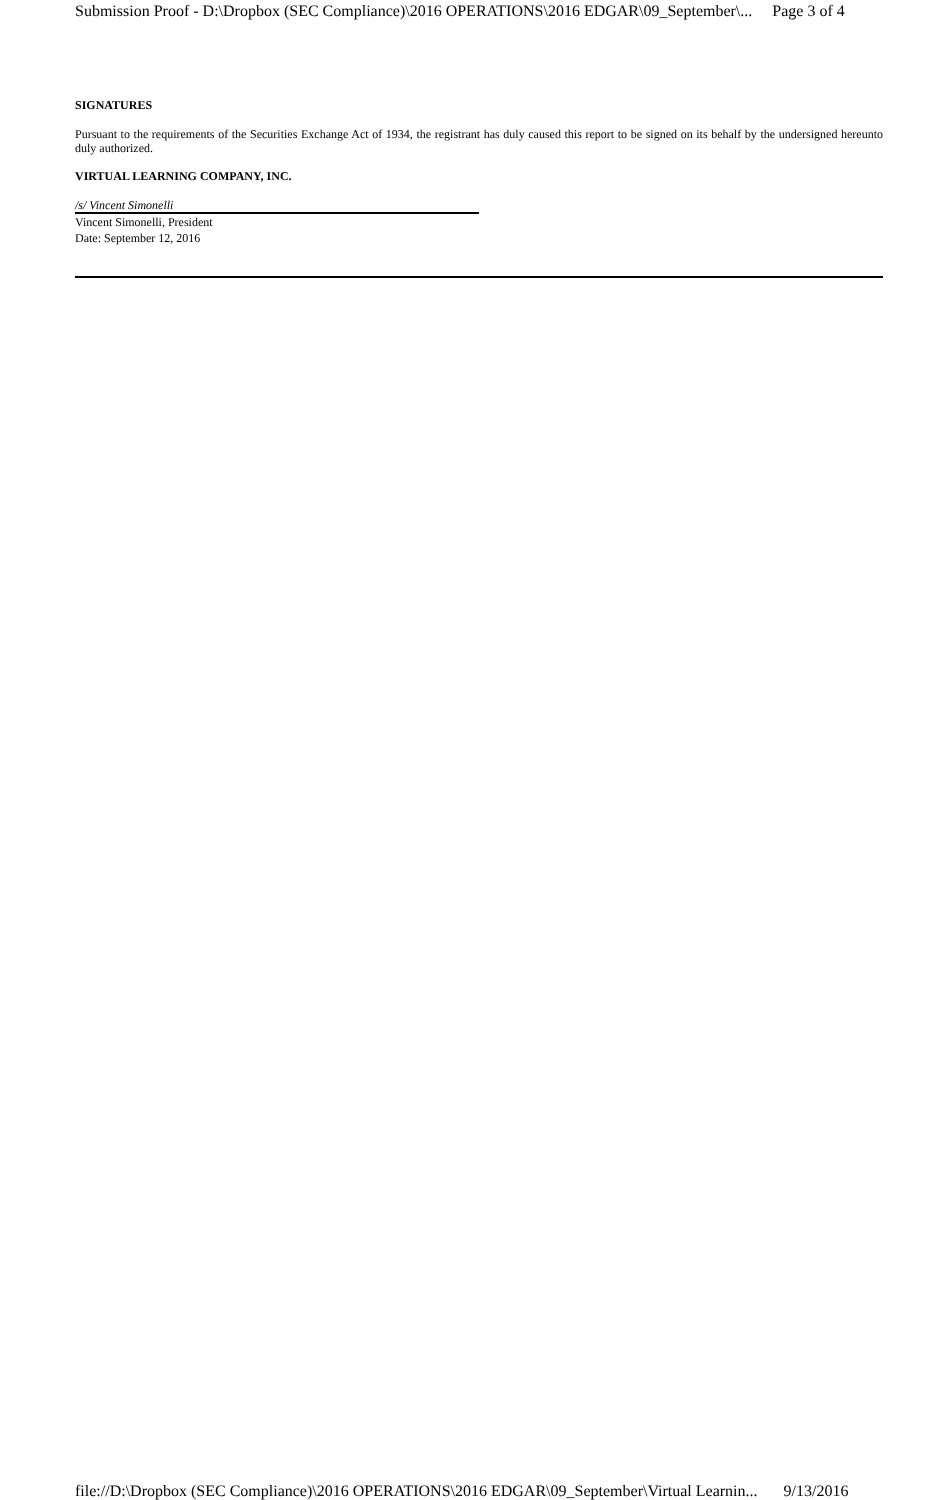Submission Proof - D:\Dropbox (SEC Compliance)\2016 OPERATIONS\2016 EDGAR\09_September\... Page 3 of 4
SIGNATURES
Pursuant to the requirements of the Securities Exchange Act of 1934, the registrant has duly caused this report to be signed on its behalf by the undersigned hereunto duly authorized.
VIRTUAL LEARNING COMPANY, INC.
/s/ Vincent Simonelli
Vincent Simonelli, President
Date: September 12, 2016
file://D:\Dropbox (SEC Compliance)\2016 OPERATIONS\2016 EDGAR\09_September\Virtual Learnin... 9/13/2016